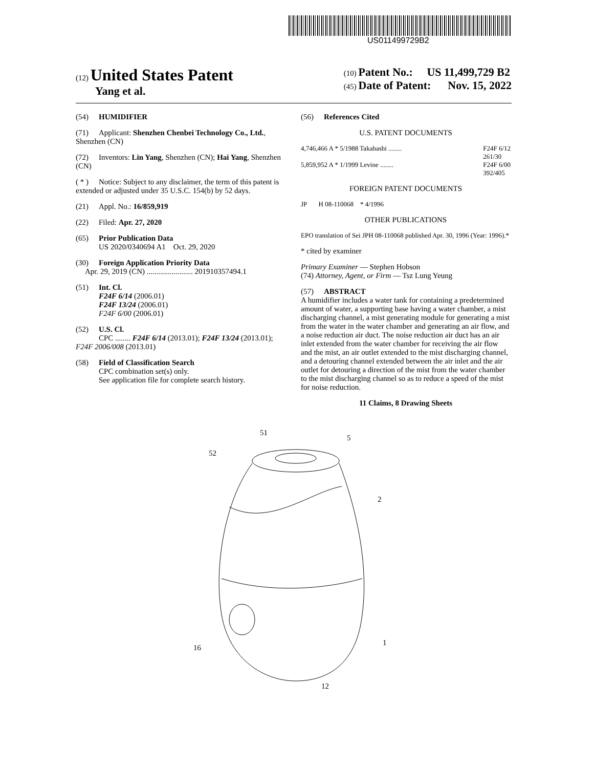US011499729B2
(12) United States Patent
Yang et al.
(10) Patent No.: US 11,499,729 B2
(45) Date of Patent: Nov. 15, 2022
(54) HUMIDIFIER
(71) Applicant: Shenzhen Chenbei Technology Co., Ltd., Shenzhen (CN)
(72) Inventors: Lin Yang, Shenzhen (CN); Hai Yang, Shenzhen (CN)
( * ) Notice: Subject to any disclaimer, the term of this patent is extended or adjusted under 35 U.S.C. 154(b) by 52 days.
(21) Appl. No.: 16/859,919
(22) Filed: Apr. 27, 2020
(65) Prior Publication Data
US 2020/0340694 A1 Oct. 29, 2020
(30) Foreign Application Priority Data
Apr. 29, 2019 (CN) ........................ 201910357494.1
(51) Int. Cl.
F24F 6/14 (2006.01)
F24F 13/24 (2006.01)
F24F 6/00 (2006.01)
(52) U.S. Cl.
CPC ........ F24F 6/14 (2013.01); F24F 13/24 (2013.01); F24F 2006/008 (2013.01)
(58) Field of Classification Search
CPC combination set(s) only.
See application file for complete search history.
(56) References Cited
U.S. PATENT DOCUMENTS
4,746,466 A * 5/1988 Takahashi ........ F24F 6/12
261/30
5,859,952 A * 1/1999 Levine ........ F24F 6/00
392/405
FOREIGN PATENT DOCUMENTS
JP H 08-110068 * 4/1996
OTHER PUBLICATIONS
EPO translation of Sei JPH 08-110068 published Apr. 30, 1996 (Year: 1996).*
* cited by examiner
Primary Examiner — Stephen Hobson
(74) Attorney, Agent, or Firm — Tsz Lung Yeung
(57) ABSTRACT
A humidifier includes a water tank for containing a predetermined amount of water, a supporting base having a water chamber, a mist discharging channel, a mist generating module for generating a mist from the water in the water chamber and generating an air flow, and a noise reduction air duct. The noise reduction air duct has an air inlet extended from the water chamber for receiving the air flow and the mist, an air outlet extended to the mist discharging channel, and a detouring channel extended between the air inlet and the air outlet for detouring a direction of the mist from the water chamber to the mist discharging channel so as to reduce a speed of the mist for noise reduction.
11 Claims, 8 Drawing Sheets
51
5
52
2
1
16
12